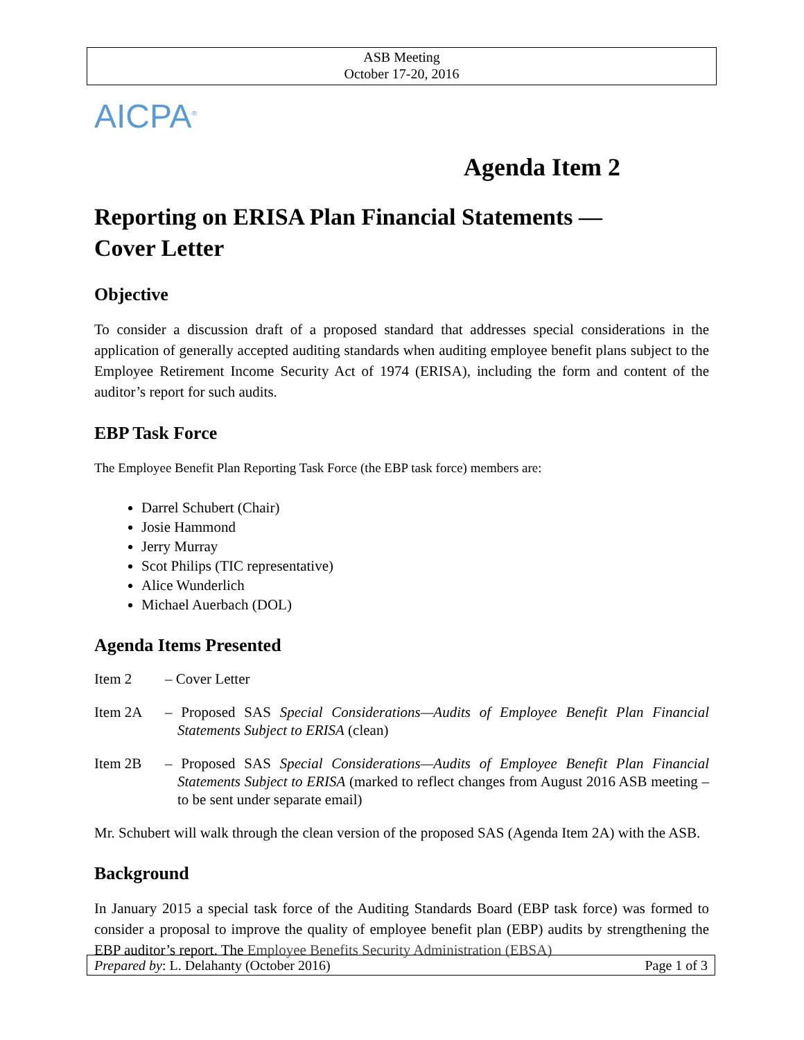ASB Meeting
October 17-20, 2016
AICPA<sup>®</sup>
Agenda Item 2
Reporting on ERISA Plan Financial Statements —
Cover Letter
Objective
To consider a discussion draft of a proposed standard that addresses special considerations in the application of generally accepted auditing standards when auditing employee benefit plans subject to the Employee Retirement Income Security Act of 1974 (ERISA), including the form and content of the auditor’s report for such audits.
EBP Task Force
The Employee Benefit Plan Reporting Task Force (the EBP task force) members are:
Darrel Schubert (Chair)
Josie Hammond
Jerry Murray
Scot Philips (TIC representative)
Alice Wunderlich
Michael Auerbach (DOL)
Agenda Items Presented
Item 2 – Cover Letter
Item 2A – Proposed SAS Special Considerations—Audits of Employee Benefit Plan Financial Statements Subject to ERISA (clean)
Item 2B – Proposed SAS Special Considerations—Audits of Employee Benefit Plan Financial Statements Subject to ERISA (marked to reflect changes from August 2016 ASB meeting – to be sent under separate email)
Mr. Schubert will walk through the clean version of the proposed SAS (Agenda Item 2A) with the ASB.
Background
In January 2015 a special task force of the Auditing Standards Board (EBP task force) was formed to consider a proposal to improve the quality of employee benefit plan (EBP) audits by strengthening the EBP auditor’s report. The Employee Benefits Security Administration (EBSA)
Prepared by: L. Delahanty (October 2016) Page 1 of 3